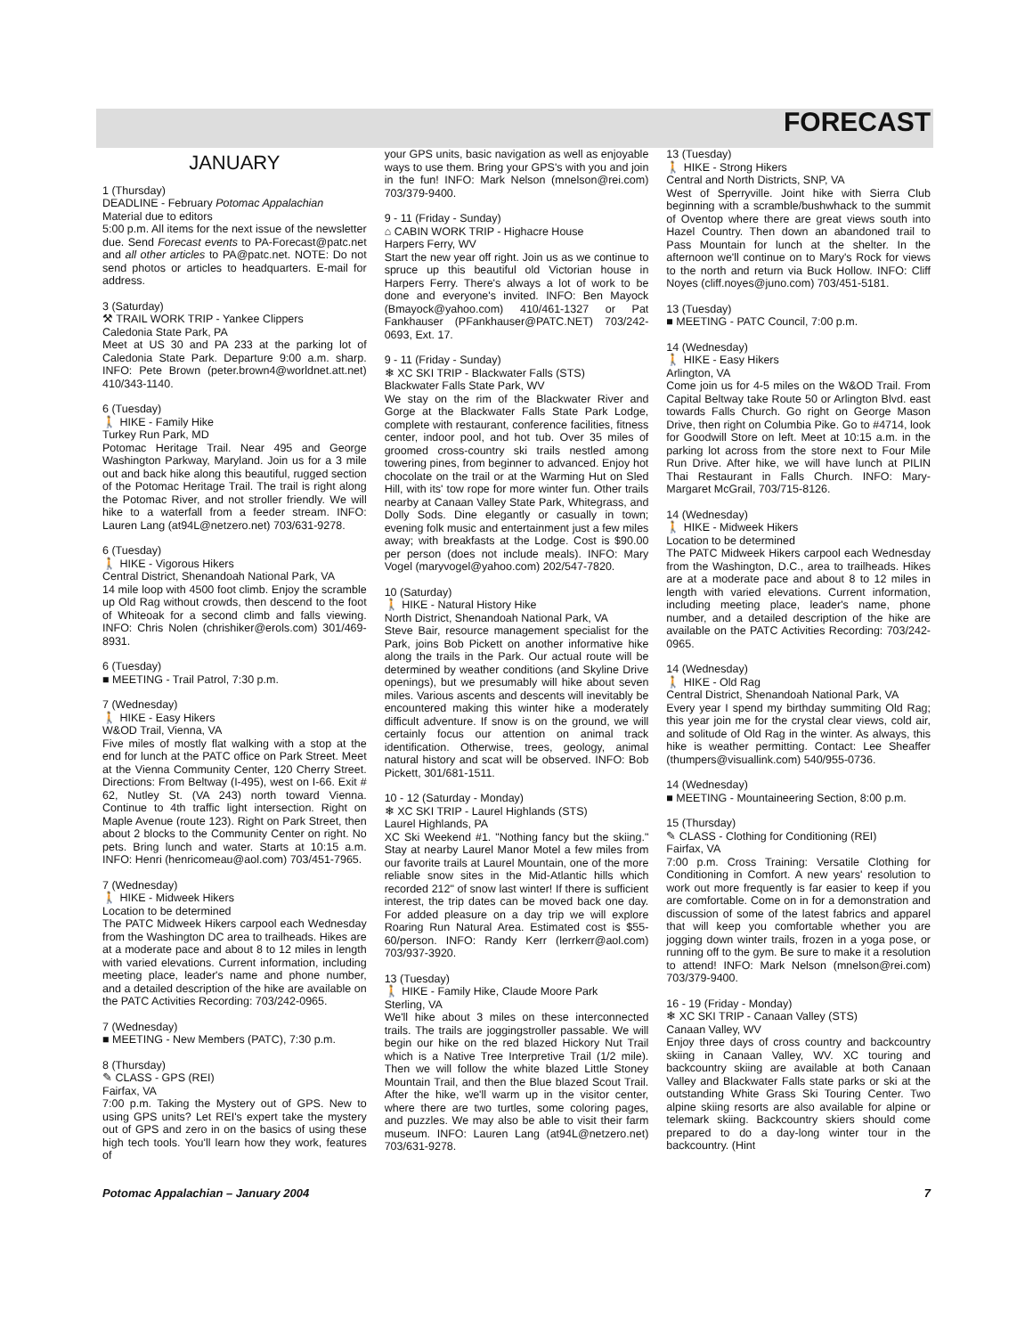FORECAST
JANUARY
1 (Thursday)
DEADLINE - February Potomac Appalachian
Material due to editors
5:00 p.m. All items for the next issue of the newsletter due. Send Forecast events to PA-Forecast@patc.net and all other articles to PA@patc.net. NOTE: Do not send photos or articles to headquarters. E-mail for address.
3 (Saturday)
⚒ TRAIL WORK TRIP - Yankee Clippers
Caledonia State Park, PA
Meet at US 30 and PA 233 at the parking lot of Caledonia State Park. Departure 9:00 a.m. sharp. INFO: Pete Brown (peter.brown4@worldnet.att.net) 410/343-1140.
6 (Tuesday)
🚶 HIKE - Family Hike
Turkey Run Park, MD
Potomac Heritage Trail. Near 495 and George Washington Parkway, Maryland. Join us for a 3 mile out and back hike along this beautiful, rugged section of the Potomac Heritage Trail. The trail is right along the Potomac River, and not stroller friendly. We will hike to a waterfall from a feeder stream. INFO: Lauren Lang (at94L@netzero.net) 703/631-9278.
6 (Tuesday)
🚶 HIKE - Vigorous Hikers
Central District, Shenandoah National Park, VA
14 mile loop with 4500 foot climb. Enjoy the scramble up Old Rag without crowds, then descend to the foot of Whiteoak for a second climb and falls viewing. INFO: Chris Nolen (chrishiker@erols.com) 301/469-8931.
6 (Tuesday)
■ MEETING - Trail Patrol, 7:30 p.m.
7 (Wednesday)
🚶 HIKE - Easy Hikers
W&OD Trail, Vienna, VA
Five miles of mostly flat walking with a stop at the end for lunch at the PATC office on Park Street. Meet at the Vienna Community Center, 120 Cherry Street. Directions: From Beltway (I-495), west on I-66. Exit # 62, Nutley St. (VA 243) north toward Vienna. Continue to 4th traffic light intersection. Right on Maple Avenue (route 123). Right on Park Street, then about 2 blocks to the Community Center on right. No pets. Bring lunch and water. Starts at 10:15 a.m. INFO: Henri (henricomeau@aol.com) 703/451-7965.
7 (Wednesday)
🚶 HIKE - Midweek Hikers
Location to be determined
The PATC Midweek Hikers carpool each Wednesday from the Washington DC area to trailheads. Hikes are at a moderate pace and about 8 to 12 miles in length with varied elevations. Current information, including meeting place, leader's name and phone number, and a detailed description of the hike are available on the PATC Activities Recording: 703/242-0965.
7 (Wednesday)
■ MEETING - New Members (PATC), 7:30 p.m.
8 (Thursday)
✎ CLASS - GPS (REI)
Fairfax, VA
7:00 p.m. Taking the Mystery out of GPS. New to using GPS units? Let REI's expert take the mystery out of GPS and zero in on the basics of using these high tech tools. You'll learn how they work, features of
your GPS units, basic navigation as well as enjoyable ways to use them. Bring your GPS's with you and join in the fun! INFO: Mark Nelson (mnelson@rei.com) 703/379-9400.
9 - 11 (Friday - Sunday)
⌂ CABIN WORK TRIP - Highacre House
Harpers Ferry, WV
Start the new year off right. Join us as we continue to spruce up this beautiful old Victorian house in Harpers Ferry. There's always a lot of work to be done and everyone's invited. INFO: Ben Mayock (Bmayock@yahoo.com) 410/461-1327 or Pat Fankhauser (PFankhauser@PATC.NET) 703/242-0693, Ext. 17.
9 - 11 (Friday - Sunday)
❄ XC SKI TRIP - Blackwater Falls (STS)
Blackwater Falls State Park, WV
We stay on the rim of the Blackwater River and Gorge at the Blackwater Falls State Park Lodge, complete with restaurant, conference facilities, fitness center, indoor pool, and hot tub. Over 35 miles of groomed cross-country ski trails nestled among towering pines, from beginner to advanced. Enjoy hot chocolate on the trail or at the Warming Hut on Sled Hill, with its' tow rope for more winter fun. Other trails nearby at Canaan Valley State Park, Whitegrass, and Dolly Sods. Dine elegantly or casually in town; evening folk music and entertainment just a few miles away; with breakfasts at the Lodge. Cost is $90.00 per person (does not include meals). INFO: Mary Vogel (maryvogel@yahoo.com) 202/547-7820.
10 (Saturday)
🚶 HIKE - Natural History Hike
North District, Shenandoah National Park, VA
Steve Bair, resource management specialist for the Park, joins Bob Pickett on another informative hike along the trails in the Park. Our actual route will be determined by weather conditions (and Skyline Drive openings), but we presumably will hike about seven miles. Various ascents and descents will inevitably be encountered making this winter hike a moderately difficult adventure. If snow is on the ground, we will certainly focus our attention on animal track identification. Otherwise, trees, geology, animal natural history and scat will be observed. INFO: Bob Pickett, 301/681-1511.
10 - 12 (Saturday - Monday)
❄ XC SKI TRIP - Laurel Highlands (STS)
Laurel Highlands, PA
XC Ski Weekend #1. "Nothing fancy but the skiing." Stay at nearby Laurel Manor Motel a few miles from our favorite trails at Laurel Mountain, one of the more reliable snow sites in the Mid-Atlantic hills which recorded 212" of snow last winter! If there is sufficient interest, the trip dates can be moved back one day. For added pleasure on a day trip we will explore Roaring Run Natural Area. Estimated cost is $55-60/person. INFO: Randy Kerr (lerrkerr@aol.com) 703/937-3920.
13 (Tuesday)
🚶 HIKE - Family Hike, Claude Moore Park
Sterling, VA
We'll hike about 3 miles on these interconnected trails. The trails are joggingstroller passable. We will begin our hike on the red blazed Hickory Nut Trail which is a Native Tree Interpretive Trail (1/2 mile). Then we will follow the white blazed Little Stoney Mountain Trail, and then the Blue blazed Scout Trail. After the hike, we'll warm up in the visitor center, where there are two turtles, some coloring pages, and puzzles. We may also be able to visit their farm museum. INFO: Lauren Lang (at94L@netzero.net) 703/631-9278.
13 (Tuesday)
🚶 HIKE - Strong Hikers
Central and North Districts, SNP, VA
West of Sperryville. Joint hike with Sierra Club beginning with a scramble/bushwhack to the summit of Oventop where there are great views south into Hazel Country. Then down an abandoned trail to Pass Mountain for lunch at the shelter. In the afternoon we'll continue on to Mary's Rock for views to the north and return via Buck Hollow. INFO: Cliff Noyes (cliff.noyes@juno.com) 703/451-5181.
13 (Tuesday)
■ MEETING - PATC Council, 7:00 p.m.
14 (Wednesday)
🚶 HIKE - Easy Hikers
Arlington, VA
Come join us for 4-5 miles on the W&OD Trail. From Capital Beltway take Route 50 or Arlington Blvd. east towards Falls Church. Go right on George Mason Drive, then right on Columbia Pike. Go to #4714, look for Goodwill Store on left. Meet at 10:15 a.m. in the parking lot across from the store next to Four Mile Run Drive. After hike, we will have lunch at PILIN Thai Restaurant in Falls Church. INFO: Mary-Margaret McGrail, 703/715-8126.
14 (Wednesday)
🚶 HIKE - Midweek Hikers
Location to be determined
The PATC Midweek Hikers carpool each Wednesday from the Washington, D.C., area to trailheads. Hikes are at a moderate pace and about 8 to 12 miles in length with varied elevations. Current information, including meeting place, leader's name, phone number, and a detailed description of the hike are available on the PATC Activities Recording: 703/242-0965.
14 (Wednesday)
🚶 HIKE - Old Rag
Central District, Shenandoah National Park, VA
Every year I spend my birthday summiting Old Rag; this year join me for the crystal clear views, cold air, and solitude of Old Rag in the winter. As always, this hike is weather permitting. Contact: Lee Sheaffer (thumpers@visuallink.com) 540/955-0736.
14 (Wednesday)
■ MEETING - Mountaineering Section, 8:00 p.m.
15 (Thursday)
✎ CLASS - Clothing for Conditioning (REI)
Fairfax, VA
7:00 p.m. Cross Training: Versatile Clothing for Conditioning in Comfort. A new years' resolution to work out more frequently is far easier to keep if you are comfortable. Come on in for a demonstration and discussion of some of the latest fabrics and apparel that will keep you comfortable whether you are jogging down winter trails, frozen in a yoga pose, or running off to the gym. Be sure to make it a resolution to attend! INFO: Mark Nelson (mnelson@rei.com) 703/379-9400.
16 - 19 (Friday - Monday)
❄ XC SKI TRIP - Canaan Valley (STS)
Canaan Valley, WV
Enjoy three days of cross country and backcountry skiing in Canaan Valley, WV. XC touring and backcountry skiing are available at both Canaan Valley and Blackwater Falls state parks or ski at the outstanding White Grass Ski Touring Center. Two alpine skiing resorts are also available for alpine or telemark skiing. Backcountry skiers should come prepared to do a day-long winter tour in the backcountry. (Hint
Potomac Appalachian – January 2004 7